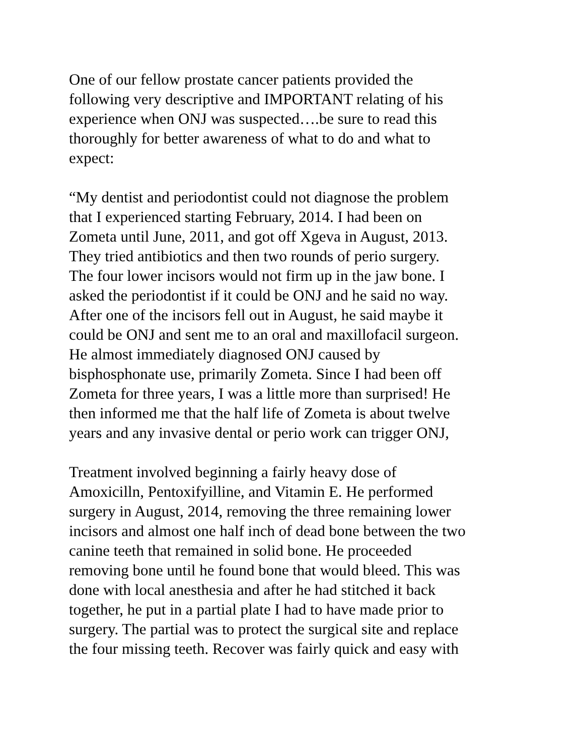One of our fellow prostate cancer patients provided the following very descriptive and IMPORTANT relating of his experience when ONJ was suspected….be sure to read this thoroughly for better awareness of what to do and what to expect:
“My dentist and periodontist could not diagnose the problem that I experienced starting February, 2014. I had been on Zometa until June, 2011, and got off Xgeva in August, 2013. They tried antibiotics and then two rounds of perio surgery. The four lower incisors would not firm up in the jaw bone. I asked the periodontist if it could be ONJ and he said no way. After one of the incisors fell out in August, he said maybe it could be ONJ and sent me to an oral and maxillofacil surgeon. He almost immediately diagnosed ONJ caused by bisphosphonate use, primarily Zometa. Since I had been off Zometa for three years, I was a little more than surprised! He then informed me that the half life of Zometa is about twelve years and any invasive dental or perio work can trigger ONJ,
Treatment involved beginning a fairly heavy dose of Amoxicilln, Pentoxifyilline, and Vitamin E. He performed surgery in August, 2014, removing the three remaining lower incisors and almost one half inch of dead bone between the two canine teeth that remained in solid bone. He proceeded removing bone until he found bone that would bleed. This was done with local anesthesia and after he had stitched it back together, he put in a partial plate I had to have made prior to surgery. The partial was to protect the surgical site and replace the four missing teeth. Recover was fairly quick and easy with